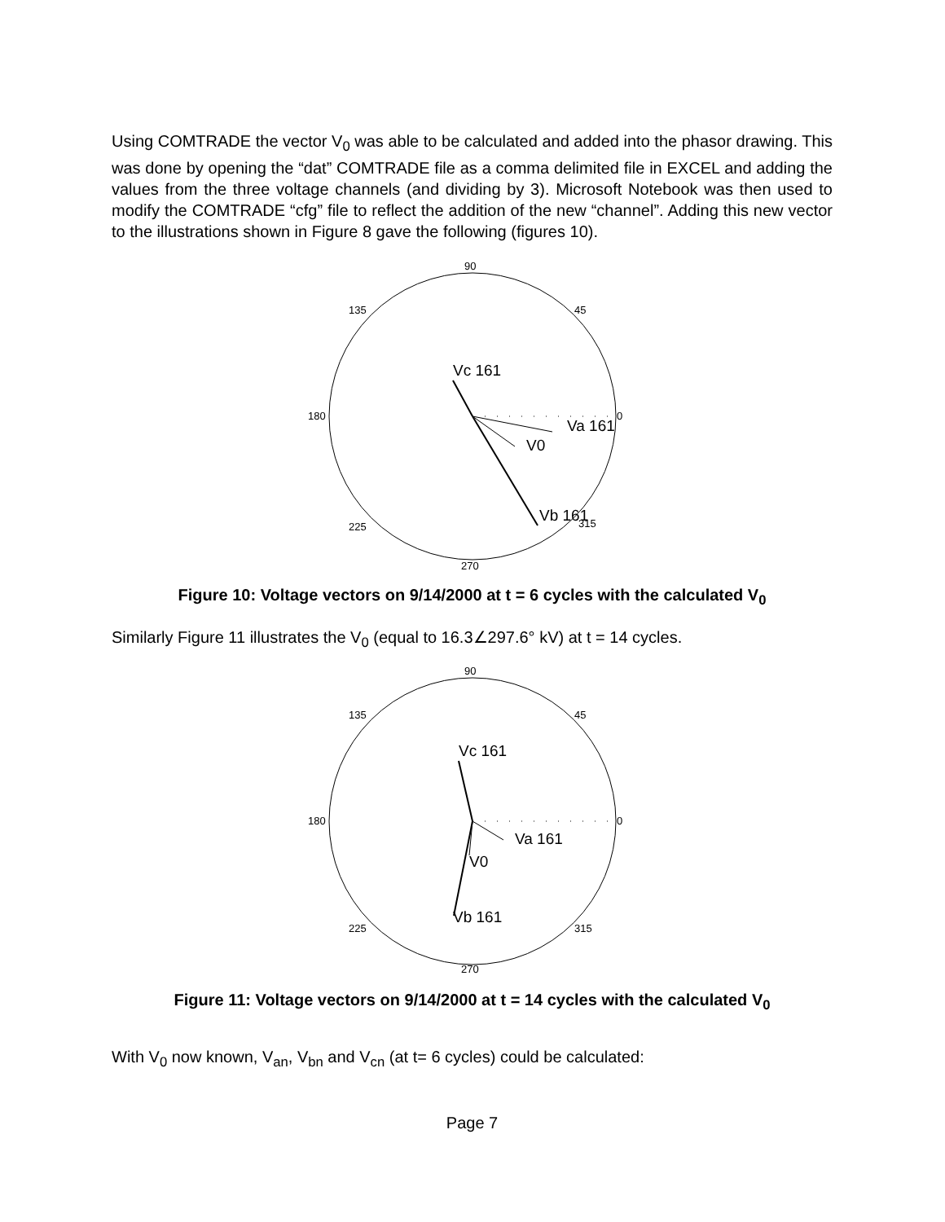Using COMTRADE the vector V<sub>0</sub> was able to be calculated and added into the phasor drawing. This was done by opening the “dat” COMTRADE file as a comma delimited file in EXCEL and adding the values from the three voltage channels (and dividing by 3). Microsoft Notebook was then used to modify the COMTRADE “cfg” file to reflect the addition of the new “channel”. Adding this new vector to the illustrations shown in Figure 8 gave the following (figures 10).
90
135
45
180
0
225
270
315
Vc 161
Va 161
V0
Vb 161
Figure 10: Voltage vectors on 9/14/2000 at t = 6 cycles with the calculated V<sub>0</sub>
Similarly Figure 11 illustrates the V<sub>0</sub> (equal to 16.3∠297.6° kV) at t = 14 cycles.
90
135
45
180
0
225
270
315
Vc 161
Va 161
V0
Vb 161
Figure 11: Voltage vectors on 9/14/2000 at t = 14 cycles with the calculated V<sub>0</sub>
With V<sub>0</sub> now known, V<sub>an</sub>, V<sub>bn</sub> and V<sub>cn</sub> (at t= 6 cycles) could be calculated:
Page 7